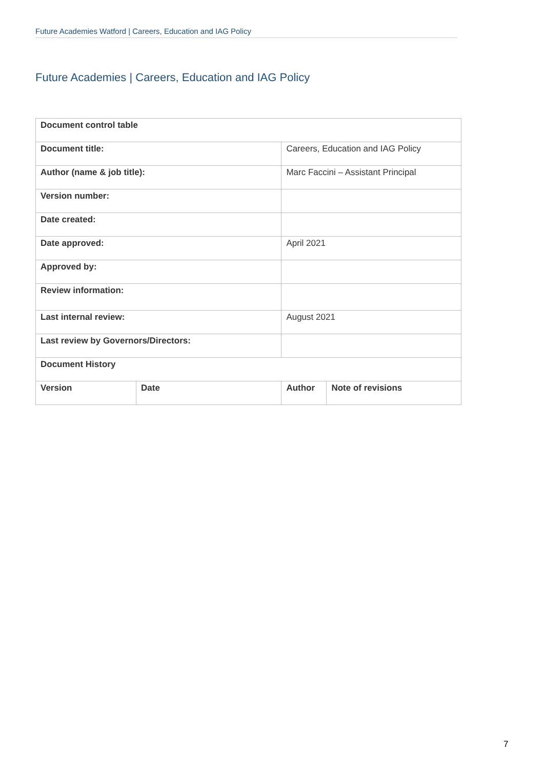Future Academies Watford | Careers, Education and IAG Policy
Future Academies | Careers, Education and IAG Policy
| Document control table | | | |
| Document title: | | Careers, Education and IAG Policy | |
| Author (name & job title): | | Marc Faccini – Assistant Principal | |
| Version number: | | | |
| Date created: | | | |
| Date approved: | | April 2021 | |
| Approved by: | | | |
| Review information: | | | |
| Last internal review: | | August 2021 | |
| Last review by Governors/Directors: | | | |
| Document History | | | |
| Version | Date | Author | Note of revisions |
7